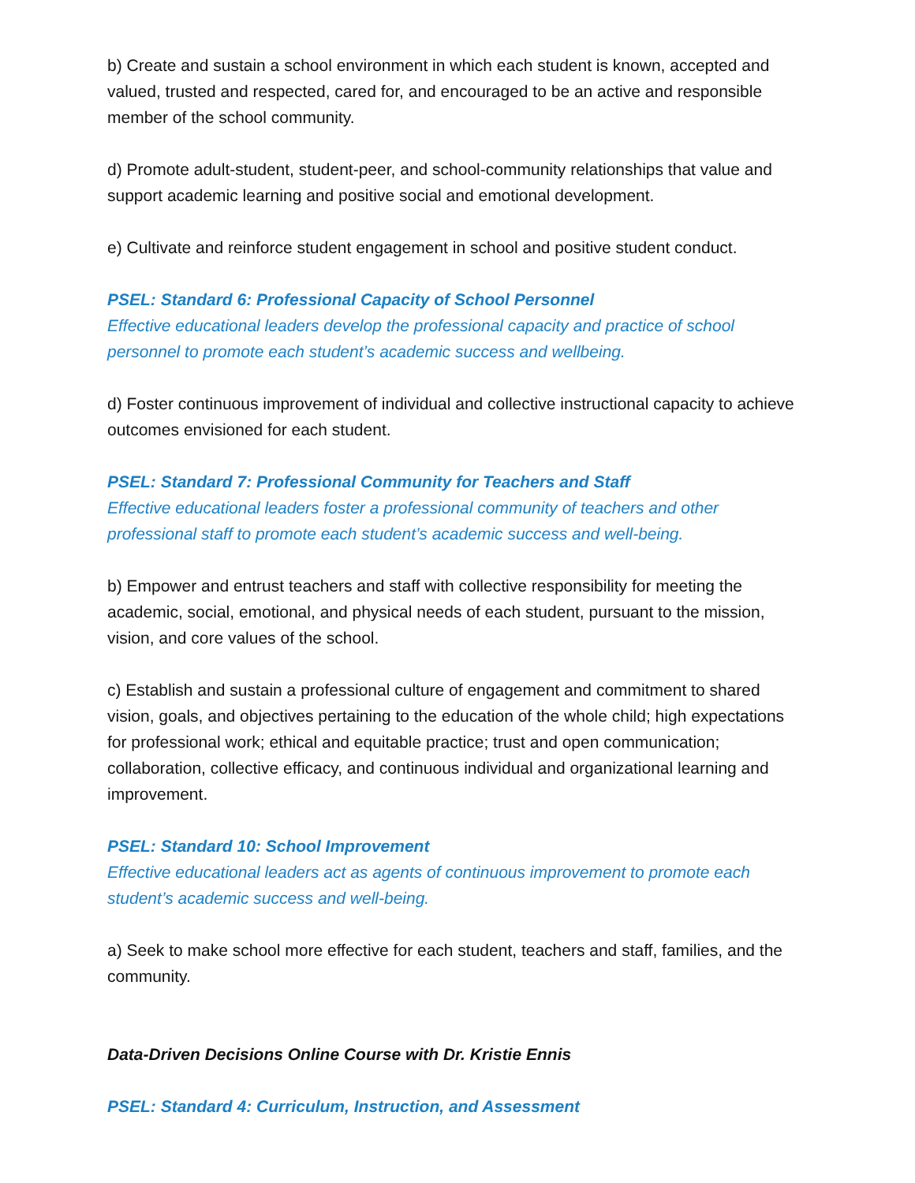b) Create and sustain a school environment in which each student is known, accepted and valued, trusted and respected, cared for, and encouraged to be an active and responsible member of the school community.
d) Promote adult-student, student-peer, and school-community relationships that value and support academic learning and positive social and emotional development.
e) Cultivate and reinforce student engagement in school and positive student conduct.
PSEL: Standard 6: Professional Capacity of School Personnel
Effective educational leaders develop the professional capacity and practice of school personnel to promote each student’s academic success and wellbeing.
d) Foster continuous improvement of individual and collective instructional capacity to achieve outcomes envisioned for each student.
PSEL: Standard 7: Professional Community for Teachers and Staff
Effective educational leaders foster a professional community of teachers and other professional staff to promote each student’s academic success and well-being.
b) Empower and entrust teachers and staff with collective responsibility for meeting the academic, social, emotional, and physical needs of each student, pursuant to the mission, vision, and core values of the school.
c) Establish and sustain a professional culture of engagement and commitment to shared vision, goals, and objectives pertaining to the education of the whole child; high expectations for professional work; ethical and equitable practice; trust and open communication; collaboration, collective efficacy, and continuous individual and organizational learning and improvement.
PSEL: Standard 10: School Improvement
Effective educational leaders act as agents of continuous improvement to promote each student’s academic success and well-being.
a) Seek to make school more effective for each student, teachers and staff, families, and the community.
Data-Driven Decisions Online Course with Dr. Kristie Ennis
PSEL: Standard 4: Curriculum, Instruction, and Assessment